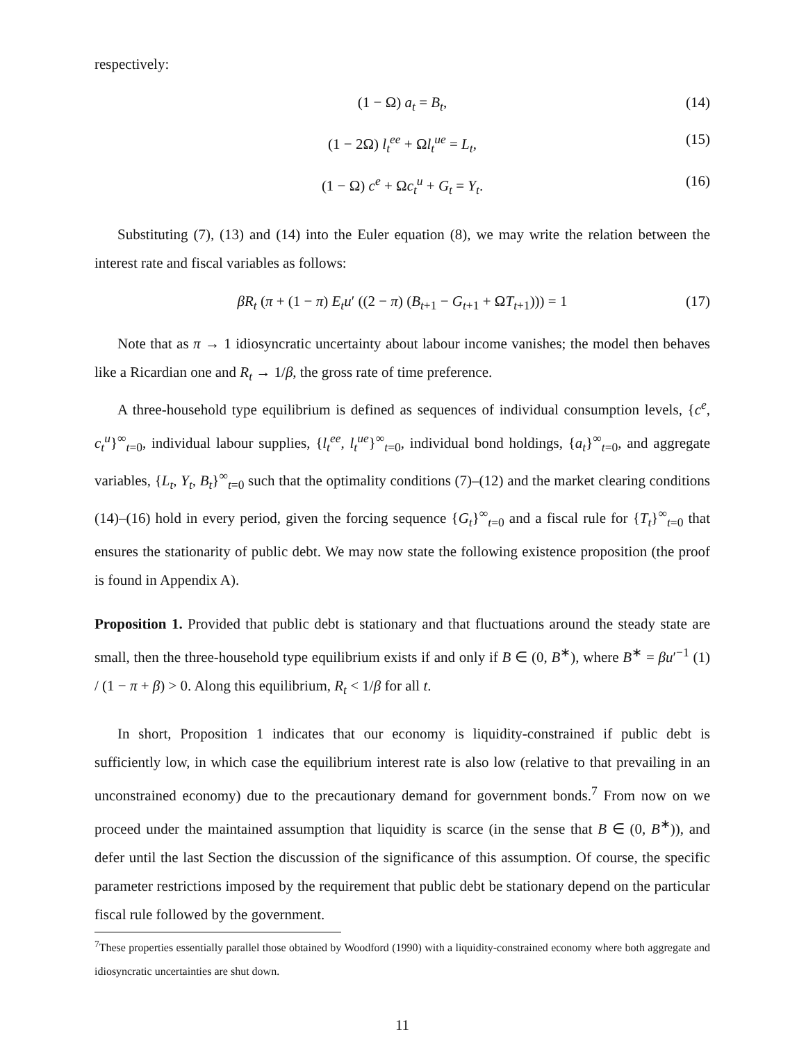respectively:
(1 − Ω) a<sub>t</sub> = B<sub>t</sub>, (14)
(1 − 2Ω) l<sub>t</sub><sup>ee</sup> + Ωl<sub>t</sub><sup>ue</sup> = L<sub>t</sub>, (15)
(1 − Ω) c<sup>e</sup> + Ωc<sub>t</sub><sup>u</sup> + G<sub>t</sub> = Y<sub>t</sub>. (16)
Substituting (7), (13) and (14) into the Euler equation (8), we may write the relation between the interest rate and fiscal variables as follows:
βR<sub>t</sub> (π + (1 − π) E<sub>t</sub>u′ ((2 − π) (B<sub>t+1</sub> − G<sub>t+1</sub> + ΩT<sub>t+1</sub>))) = 1 (17)
Note that as π → 1 idiosyncratic uncertainty about labour income vanishes; the model then behaves like a Ricardian one and R<sub>t</sub> → 1/β, the gross rate of time preference.
A three-household type equilibrium is defined as sequences of individual consumption levels, {c<sup>e</sup>, c<sub>t</sub><sup>u</sup>}<sup>∞</sup><sub>t=0</sub>, individual labour supplies, {l<sub>t</sub><sup>ee</sup>, l<sub>t</sub><sup>ue</sup>}<sup>∞</sup><sub>t=0</sub>, individual bond holdings, {a<sub>t</sub>}<sup>∞</sup><sub>t=0</sub>, and aggregate variables, {L<sub>t</sub>, Y<sub>t</sub>, B<sub>t</sub>}<sup>∞</sup><sub>t=0</sub> such that the optimality conditions (7)–(12) and the market clearing conditions (14)–(16) hold in every period, given the forcing sequence {G<sub>t</sub>}<sup>∞</sup><sub>t=0</sub> and a fiscal rule for {T<sub>t</sub>}<sup>∞</sup><sub>t=0</sub> that ensures the stationarity of public debt. We may now state the following existence proposition (the proof is found in Appendix A).
Proposition 1. Provided that public debt is stationary and that fluctuations around the steady state are small, then the three-household type equilibrium exists if and only if B ∈ (0, B<sup>∗</sup>), where B<sup>∗</sup> = βu′<sup>−1</sup> (1) / (1 − π + β) > 0. Along this equilibrium, R<sub>t</sub> < 1/β for all t.
In short, Proposition 1 indicates that our economy is liquidity-constrained if public debt is sufficiently low, in which case the equilibrium interest rate is also low (relative to that prevailing in an unconstrained economy) due to the precautionary demand for government bonds.<sup>7</sup> From now on we proceed under the maintained assumption that liquidity is scarce (in the sense that B ∈ (0, B<sup>∗</sup>)), and defer until the last Section the discussion of the significance of this assumption. Of course, the specific parameter restrictions imposed by the requirement that public debt be stationary depend on the particular fiscal rule followed by the government.
<sup>7</sup> These properties essentially parallel those obtained by Woodford (1990) with a liquidity-constrained economy where both aggregate and idiosyncratic uncertainties are shut down.
11